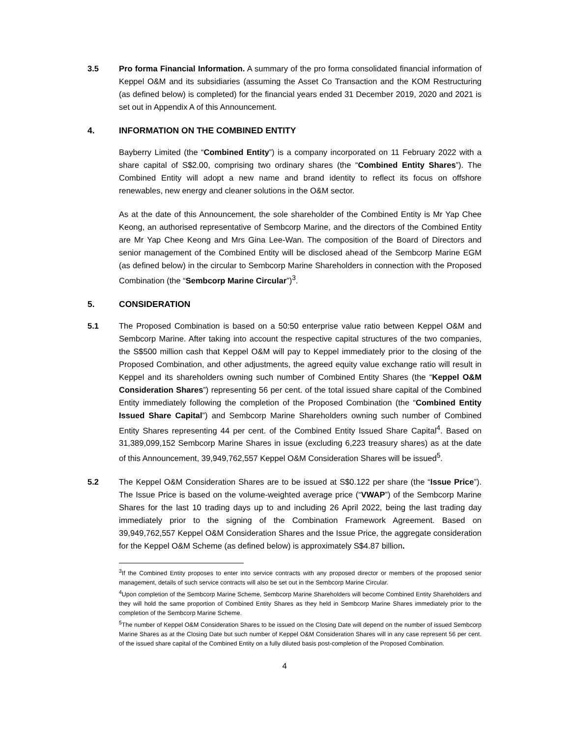3.5 Pro forma Financial Information. A summary of the pro forma consolidated financial information of Keppel O&M and its subsidiaries (assuming the Asset Co Transaction and the KOM Restructuring (as defined below) is completed) for the financial years ended 31 December 2019, 2020 and 2021 is set out in Appendix A of this Announcement.
4. INFORMATION ON THE COMBINED ENTITY
Bayberry Limited (the “Combined Entity”) is a company incorporated on 11 February 2022 with a share capital of S$2.00, comprising two ordinary shares (the “Combined Entity Shares”). The Combined Entity will adopt a new name and brand identity to reflect its focus on offshore renewables, new energy and cleaner solutions in the O&M sector.
As at the date of this Announcement, the sole shareholder of the Combined Entity is Mr Yap Chee Keong, an authorised representative of Sembcorp Marine, and the directors of the Combined Entity are Mr Yap Chee Keong and Mrs Gina Lee-Wan. The composition of the Board of Directors and senior management of the Combined Entity will be disclosed ahead of the Sembcorp Marine EGM (as defined below) in the circular to Sembcorp Marine Shareholders in connection with the Proposed Combination (the “Sembcorp Marine Circular”)<sup>3</sup>.
5. CONSIDERATION
5.1 The Proposed Combination is based on a 50:50 enterprise value ratio between Keppel O&M and Sembcorp Marine. After taking into account the respective capital structures of the two companies, the S$500 million cash that Keppel O&M will pay to Keppel immediately prior to the closing of the Proposed Combination, and other adjustments, the agreed equity value exchange ratio will result in Keppel and its shareholders owning such number of Combined Entity Shares (the “Keppel O&M Consideration Shares”) representing 56 per cent. of the total issued share capital of the Combined Entity immediately following the completion of the Proposed Combination (the “Combined Entity Issued Share Capital”) and Sembcorp Marine Shareholders owning such number of Combined Entity Shares representing 44 per cent. of the Combined Entity Issued Share Capital<sup>4</sup>. Based on 31,389,099,152 Sembcorp Marine Shares in issue (excluding 6,223 treasury shares) as at the date of this Announcement, 39,949,762,557 Keppel O&M Consideration Shares will be issued<sup>5</sup>.
5.2 The Keppel O&M Consideration Shares are to be issued at S$0.122 per share (the “Issue Price”). The Issue Price is based on the volume-weighted average price (“VWAP”) of the Sembcorp Marine Shares for the last 10 trading days up to and including 26 April 2022, being the last trading day immediately prior to the signing of the Combination Framework Agreement. Based on 39,949,762,557 Keppel O&M Consideration Shares and the Issue Price, the aggregate consideration for the Keppel O&M Scheme (as defined below) is approximately S$4.87 billion.
<sup>3</sup> If the Combined Entity proposes to enter into service contracts with any proposed director or members of the proposed senior management, details of such service contracts will also be set out in the Sembcorp Marine Circular.
<sup>4</sup> Upon completion of the Sembcorp Marine Scheme, Sembcorp Marine Shareholders will become Combined Entity Shareholders and they will hold the same proportion of Combined Entity Shares as they held in Sembcorp Marine Shares immediately prior to the completion of the Sembcorp Marine Scheme.
<sup>5</sup> The number of Keppel O&M Consideration Shares to be issued on the Closing Date will depend on the number of issued Sembcorp Marine Shares as at the Closing Date but such number of Keppel O&M Consideration Shares will in any case represent 56 per cent. of the issued share capital of the Combined Entity on a fully diluted basis post-completion of the Proposed Combination.
4